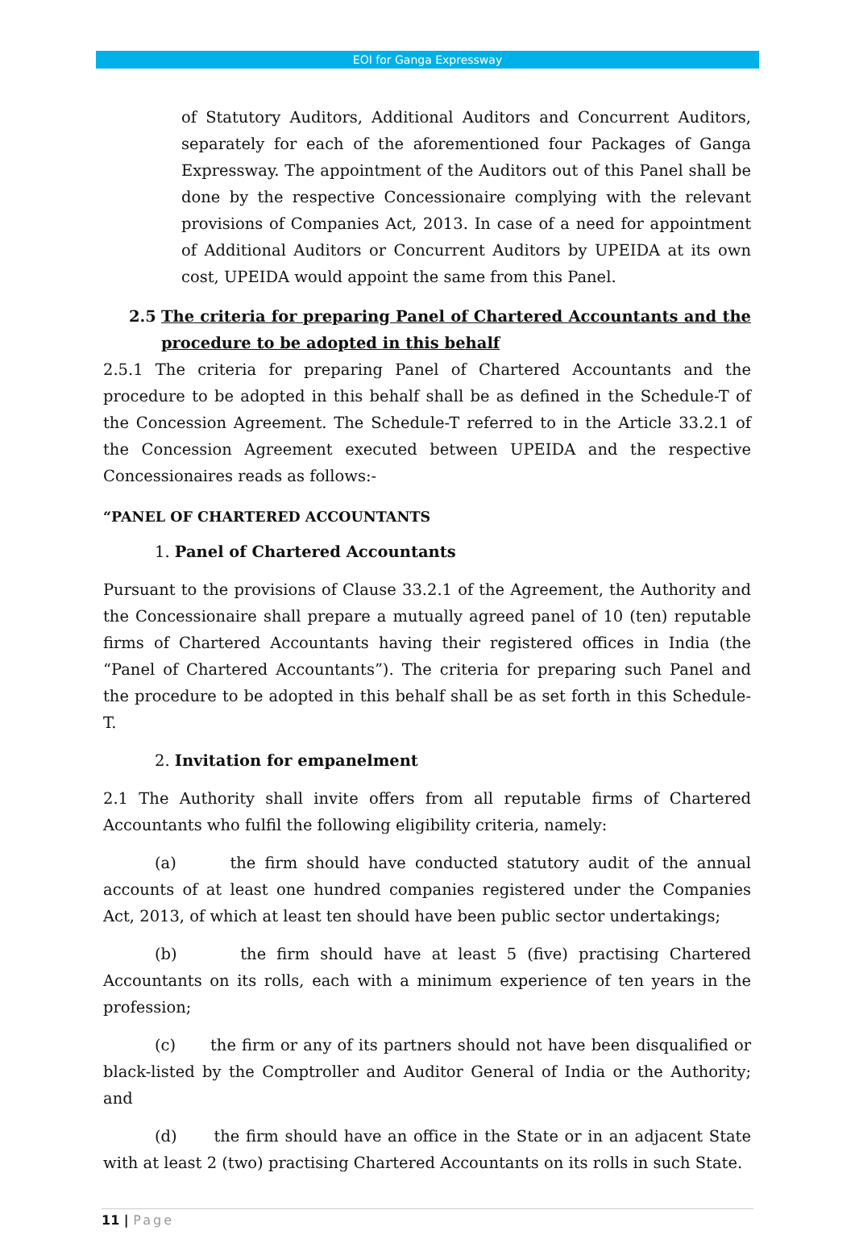EOI for Ganga Expressway
of Statutory Auditors, Additional Auditors and Concurrent Auditors, separately for each of the aforementioned four Packages of Ganga Expressway. The appointment of the Auditors out of this Panel shall be done by the respective Concessionaire complying with the relevant provisions of Companies Act, 2013. In case of a need for appointment of Additional Auditors or Concurrent Auditors by UPEIDA at its own cost, UPEIDA would appoint the same from this Panel.
2.5 The criteria for preparing Panel of Chartered Accountants and the procedure to be adopted in this behalf
2.5.1 The criteria for preparing Panel of Chartered Accountants and the procedure to be adopted in this behalf shall be as defined in the Schedule-T of the Concession Agreement. The Schedule-T referred to in the Article 33.2.1 of the Concession Agreement executed between UPEIDA and the respective Concessionaires reads as follows:-
“PANEL OF CHARTERED ACCOUNTANTS
1. Panel of Chartered Accountants
Pursuant to the provisions of Clause 33.2.1 of the Agreement, the Authority and the Concessionaire shall prepare a mutually agreed panel of 10 (ten) reputable firms of Chartered Accountants having their registered offices in India (the “Panel of Chartered Accountants”). The criteria for preparing such Panel and the procedure to be adopted in this behalf shall be as set forth in this Schedule-T.
2. Invitation for empanelment
2.1 The Authority shall invite offers from all reputable firms of Chartered Accountants who fulfil the following eligibility criteria, namely:
(a) the firm should have conducted statutory audit of the annual accounts of at least one hundred companies registered under the Companies Act, 2013, of which at least ten should have been public sector undertakings;
(b) the firm should have at least 5 (five) practising Chartered Accountants on its rolls, each with a minimum experience of ten years in the profession;
(c) the firm or any of its partners should not have been disqualified or black-listed by the Comptroller and Auditor General of India or the Authority; and
(d) the firm should have an office in the State or in an adjacent State with at least 2 (two) practising Chartered Accountants on its rolls in such State.
11 | Page